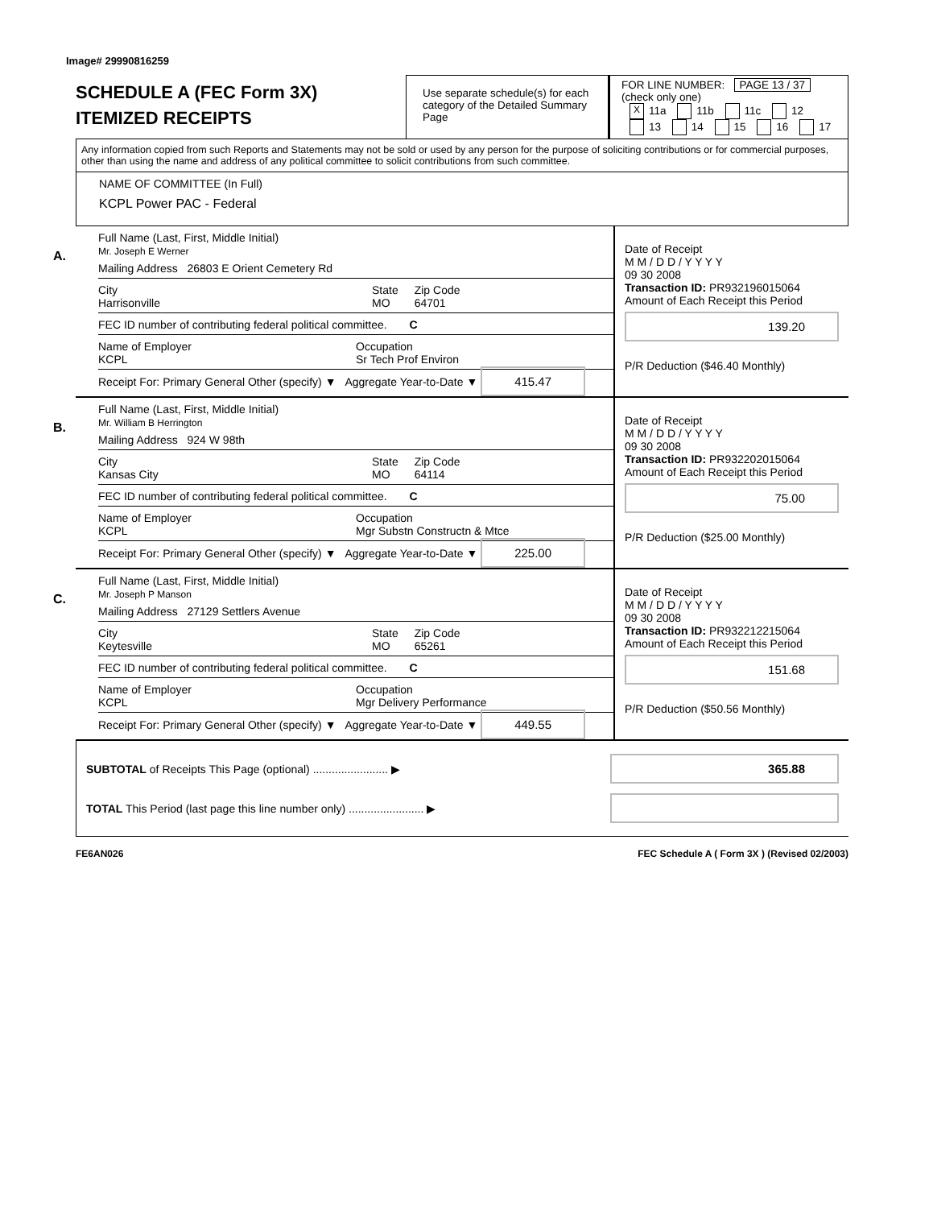Image# 29990816259
SCHEDULE A (FEC Form 3X)
ITEMIZED RECEIPTS
Use separate schedule(s) for each category of the Detailed Summary Page
FOR LINE NUMBER: PAGE 13 / 37
(check only one)
X 11a 11b 11c 12
13 14 15 16 17
Any information copied from such Reports and Statements may not be sold or used by any person for the purpose of soliciting contributions or for commercial purposes, other than using the name and address of any political committee to solicit contributions from such committee.
NAME OF COMMITTEE (In Full)
KCPL Power PAC - Federal
A.
Full Name (Last, First, Middle Initial)
Mr. Joseph E Werner
Mailing Address 26803 E Orient Cemetery Rd
City
Harrisonville State
MO Zip Code
64701
FEC ID number of contributing federal political committee. C
Name of Employer
KCPL Occupation
Sr Tech Prof Environ
Receipt For: Primary General Other (specify) ▼ Aggregate Year-to-Date ▼ 415.47
Date of Receipt
M M / D D / Y Y Y Y
09 30 2008
Transaction ID: PR932196015064
Amount of Each Receipt this Period
139.20
P/R Deduction ($46.40 Monthly)
B.
Full Name (Last, First, Middle Initial)
Mr. William B Herrington
Mailing Address 924 W 98th
City
Kansas City State
MO Zip Code
64114
FEC ID number of contributing federal political committee. C
Name of Employer
KCPL Occupation
Mgr Substn Constructn & Mtce
Receipt For: Primary General Other (specify) ▼ Aggregate Year-to-Date ▼ 225.00
Date of Receipt
M M / D D / Y Y Y Y
09 30 2008
Transaction ID: PR932202015064
Amount of Each Receipt this Period
75.00
P/R Deduction ($25.00 Monthly)
C.
Full Name (Last, First, Middle Initial)
Mr. Joseph P Manson
Mailing Address 27129 Settlers Avenue
City
Keytesville State
MO Zip Code
65261
FEC ID number of contributing federal political committee. C
Name of Employer
KCPL Occupation
Mgr Delivery Performance
Receipt For: Primary General Other (specify) ▼ Aggregate Year-to-Date ▼ 449.55
Date of Receipt
M M / D D / Y Y Y Y
09 30 2008
Transaction ID: PR932212215064
Amount of Each Receipt this Period
151.68
P/R Deduction ($50.56 Monthly)
SUBTOTAL of Receipts This Page (optional) ........................ ▶ 365.88
TOTAL This Period (last page this line number only) ........................ ▶
FE6AN026 FEC Schedule A ( Form 3X ) (Revised 02/2003)